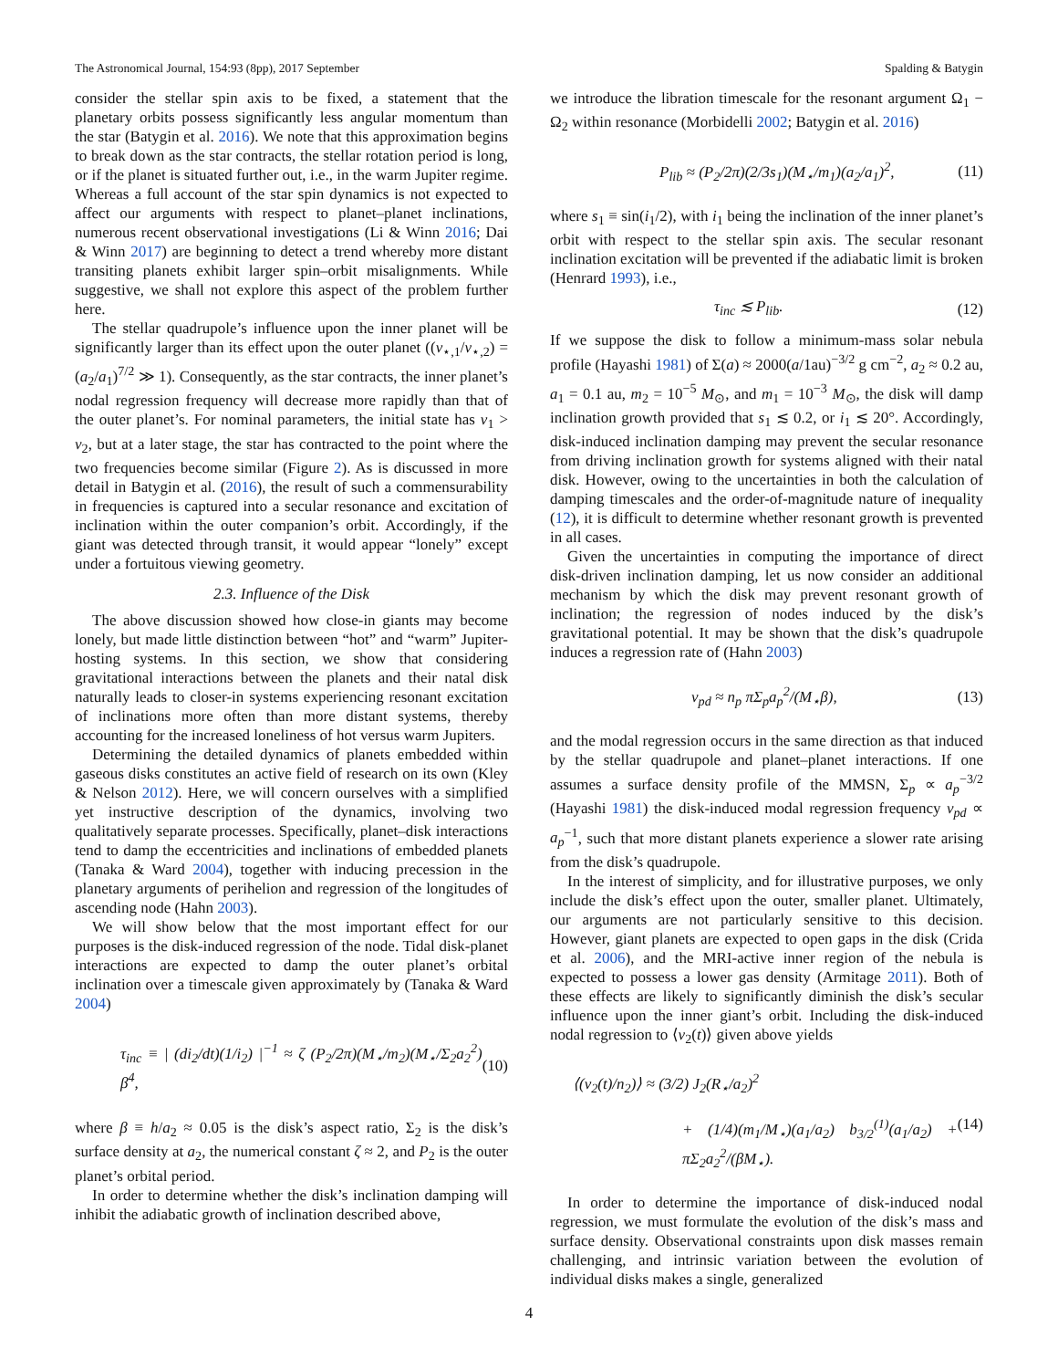The Astronomical Journal, 154:93 (8pp), 2017 September Spalding & Batygin
consider the stellar spin axis to be fixed, a statement that the planetary orbits possess significantly less angular momentum than the star (Batygin et al. 2016). We note that this approximation begins to break down as the star contracts, the stellar rotation period is long, or if the planet is situated further out, i.e., in the warm Jupiter regime. Whereas a full account of the star spin dynamics is not expected to affect our arguments with respect to planet–planet inclinations, numerous recent observational investigations (Li & Winn 2016; Dai & Winn 2017) are beginning to detect a trend whereby more distant transiting planets exhibit larger spin–orbit misalignments. While suggestive, we shall not explore this aspect of the problem further here.
The stellar quadrupole’s influence upon the inner planet will be significantly larger than its effect upon the outer planet ((ν<sub>⋆,1</sub>/ν<sub>⋆,2</sub>) = (a<sub>2</sub>/a<sub>1</sub>)<sup>7/2</sup> ≫ 1). Consequently, as the star contracts, the inner planet’s nodal regression frequency will decrease more rapidly than that of the outer planet’s. For nominal parameters, the initial state has ν<sub>1</sub> > ν<sub>2</sub>, but at a later stage, the star has contracted to the point where the two frequencies become similar (Figure 2). As is discussed in more detail in Batygin et al. (2016), the result of such a commensurability in frequencies is captured into a secular resonance and excitation of inclination within the outer companion’s orbit. Accordingly, if the giant was detected through transit, it would appear “lonely” except under a fortuitous viewing geometry.
2.3. Influence of the Disk
The above discussion showed how close-in giants may become lonely, but made little distinction between “hot” and “warm” Jupiter-hosting systems. In this section, we show that considering gravitational interactions between the planets and their natal disk naturally leads to closer-in systems experiencing resonant excitation of inclinations more often than more distant systems, thereby accounting for the increased loneliness of hot versus warm Jupiters.
Determining the detailed dynamics of planets embedded within gaseous disks constitutes an active field of research on its own (Kley & Nelson 2012). Here, we will concern ourselves with a simplified yet instructive description of the dynamics, involving two qualitatively separate processes. Specifically, planet–disk interactions tend to damp the eccentricities and inclinations of embedded planets (Tanaka & Ward 2004), together with inducing precession in the planetary arguments of perihelion and regression of the longitudes of ascending node (Hahn 2003).
We will show below that the most important effect for our purposes is the disk-induced regression of the node. Tidal disk-planet interactions are expected to damp the outer planet’s orbital inclination over a timescale given approximately by (Tanaka & Ward 2004)
τ<sub>inc</sub> ≡ | (di<sub>2</sub>/dt)(1/i<sub>2</sub>) |<sup>−1</sup> ≈ ζ (P<sub>2</sub>/2π)(M<sub>⋆</sub>/m<sub>2</sub>)(M<sub>⋆</sub>/Σ<sub>2</sub>a<sub>2</sub><sup>2</sup>) β<sup>4</sup>, (10)
where β ≡ h/a<sub>2</sub> ≈ 0.05 is the disk’s aspect ratio, Σ<sub>2</sub> is the disk’s surface density at a<sub>2</sub>, the numerical constant ζ ≈ 2, and P<sub>2</sub> is the outer planet’s orbital period.
In order to determine whether the disk’s inclination damping will inhibit the adiabatic growth of inclination described above,
we introduce the libration timescale for the resonant argument Ω<sub>1</sub> − Ω<sub>2</sub> within resonance (Morbidelli 2002; Batygin et al. 2016)
P<sub>lib</sub> ≈ (P<sub>2</sub>/2π)(2/3s<sub>1</sub>)(M<sub>⋆</sub>/m<sub>1</sub>)(a<sub>2</sub>/a<sub>1</sub>)<sup>2</sup>, (11)
where s<sub>1</sub> ≡ sin(i<sub>1</sub>/2), with i<sub>1</sub> being the inclination of the inner planet’s orbit with respect to the stellar spin axis. The secular resonant inclination excitation will be prevented if the adiabatic limit is broken (Henrard 1993), i.e.,
τ<sub>inc</sub> ≲ P<sub>lib</sub>. (12)
If we suppose the disk to follow a minimum-mass solar nebula profile (Hayashi 1981) of Σ(a) ≈ 2000(a/1au)<sup>−3/2</sup> g cm<sup>−2</sup>, a<sub>2</sub> ≈ 0.2 au, a<sub>1</sub> = 0.1 au, m<sub>2</sub> = 10<sup>−5</sup> M<sub>⊙</sub>, and m<sub>1</sub> = 10<sup>−3</sup> M<sub>⊙</sub>, the disk will damp inclination growth provided that s<sub>1</sub> ≲ 0.2, or i<sub>1</sub> ≲ 20°. Accordingly, disk-induced inclination damping may prevent the secular resonance from driving inclination growth for systems aligned with their natal disk. However, owing to the uncertainties in both the calculation of damping timescales and the order-of-magnitude nature of inequality (12), it is difficult to determine whether resonant growth is prevented in all cases.
Given the uncertainties in computing the importance of direct disk-driven inclination damping, let us now consider an additional mechanism by which the disk may prevent resonant growth of inclination; the regression of nodes induced by the disk’s gravitational potential. It may be shown that the disk’s quadrupole induces a regression rate of (Hahn 2003)
ν<sub>pd</sub> ≈ n<sub>p</sub> πΣ<sub>p</sub>a<sub>p</sub><sup>2</sup>/(M<sub>⋆</sub>β), (13)
and the modal regression occurs in the same direction as that induced by the stellar quadrupole and planet–planet interactions. If one assumes a surface density profile of the MMSN, Σ<sub>p</sub> ∝ a<sub>p</sub><sup>−3/2</sup> (Hayashi 1981) the disk-induced modal regression frequency ν<sub>pd</sub> ∝ a<sub>p</sub><sup>−1</sup>, such that more distant planets experience a slower rate arising from the disk’s quadrupole.
In the interest of simplicity, and for illustrative purposes, we only include the disk’s effect upon the outer, smaller planet. Ultimately, our arguments are not particularly sensitive to this decision. However, giant planets are expected to open gaps in the disk (Crida et al. 2006), and the MRI-active inner region of the nebula is expected to possess a lower gas density (Armitage 2011). Both of these effects are likely to significantly diminish the disk’s secular influence upon the inner giant’s orbit. Including the disk-induced nodal regression to ⟨ν<sub>2</sub>(t)⟩ given above yields
⟨(ν<sub>2</sub>(t)/n<sub>2</sub>)⟩ ≈ (3/2) J<sub>2</sub>(R<sub>⋆</sub>/a<sub>2</sub>)<sup>2</sup>
+ (1/4)(m<sub>1</sub>/M<sub>⋆</sub>)(a<sub>1</sub>/a<sub>2</sub>) b<sub>3/2</sub><sup>(1)</sup>(a<sub>1</sub>/a<sub>2</sub>) + πΣ<sub>2</sub>a<sub>2</sub><sup>2</sup>/(βM<sub>⋆</sub>). (14)
In order to determine the importance of disk-induced nodal regression, we must formulate the evolution of the disk’s mass and surface density. Observational constraints upon disk masses remain challenging, and intrinsic variation between the evolution of individual disks makes a single, generalized
4